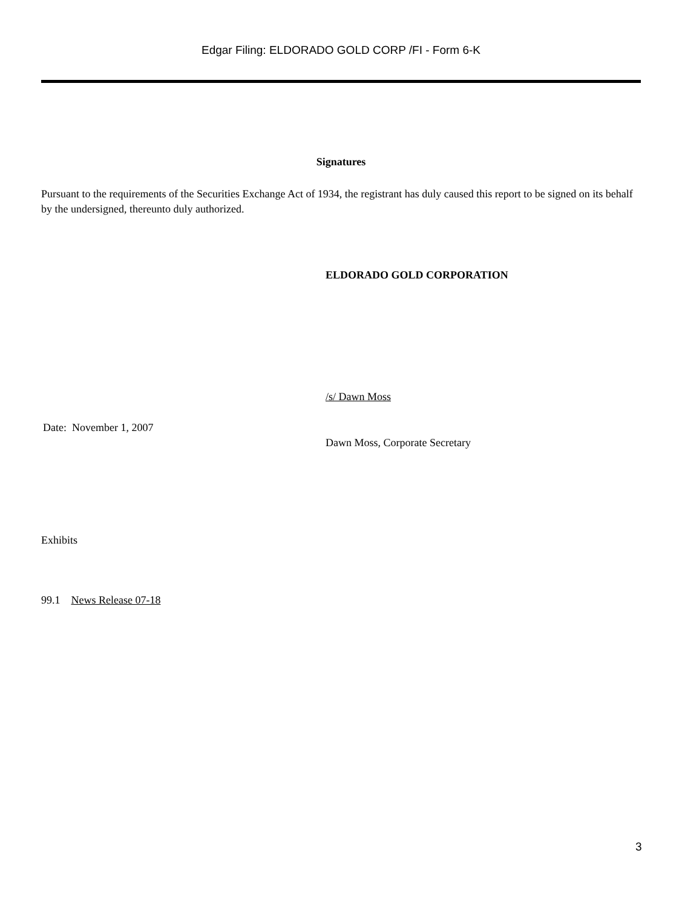Edgar Filing: ELDORADO GOLD CORP /FI - Form 6-K
Signatures
Pursuant to the requirements of the Securities Exchange Act of 1934, the registrant has duly caused this report to be signed on its behalf by the undersigned, thereunto duly authorized.
ELDORADO GOLD CORPORATION
/s/ Dawn Moss
Date: November 1, 2007
Dawn Moss, Corporate Secretary
Exhibits
99.1 News Release 07-18
3